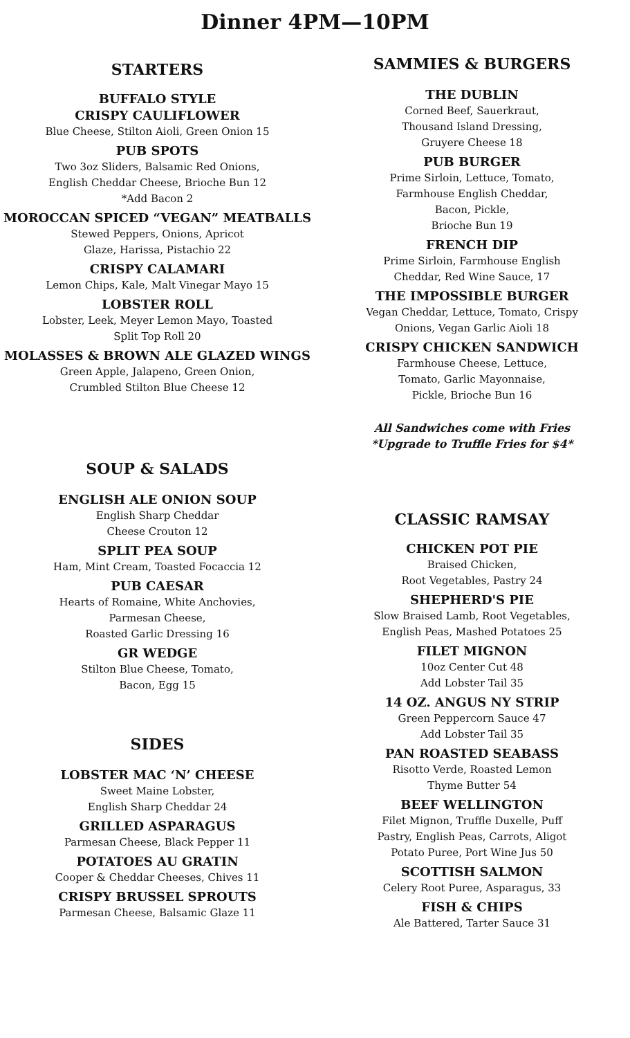Dinner 4PM—10PM
STARTERS
BUFFALO STYLE
CRISPY CAULIFLOWER
Blue Cheese, Stilton Aioli, Green Onion 15
PUB SPOTS
Two 3oz Sliders, Balsamic Red Onions,
English Cheddar Cheese, Brioche Bun 12
*Add Bacon 2
MOROCCAN SPICED “VEGAN” MEATBALLS
Stewed Peppers, Onions, Apricot
Glaze, Harissa, Pistachio 22
CRISPY CALAMARI
Lemon Chips, Kale, Malt Vinegar Mayo 15
LOBSTER ROLL
Lobster, Leek, Meyer Lemon Mayo, Toasted
Split Top Roll 20
MOLASSES & BROWN ALE GLAZED WINGS
Green Apple, Jalapeno, Green Onion,
Crumbled Stilton Blue Cheese 12
SOUP & SALADS
ENGLISH ALE ONION SOUP
English Sharp Cheddar
Cheese Crouton 12
SPLIT PEA SOUP
Ham, Mint Cream, Toasted Focaccia 12
PUB CAESAR
Hearts of Romaine, White Anchovies,
Parmesan Cheese,
Roasted Garlic Dressing 16
GR WEDGE
Stilton Blue Cheese, Tomato,
Bacon, Egg 15
SIDES
LOBSTER MAC ‘N’ CHEESE
Sweet Maine Lobster,
English Sharp Cheddar 24
GRILLED ASPARAGUS
Parmesan Cheese, Black Pepper 11
POTATOES AU GRATIN
Cooper & Cheddar Cheeses, Chives 11
CRISPY BRUSSEL SPROUTS
Parmesan Cheese, Balsamic Glaze 11
SAMMIES & BURGERS
THE DUBLIN
Corned Beef, Sauerkraut,
Thousand Island Dressing,
Gruyere Cheese 18
PUB BURGER
Prime Sirloin, Lettuce, Tomato,
Farmhouse English Cheddar,
Bacon, Pickle,
Brioche Bun 19
FRENCH DIP
Prime Sirloin, Farmhouse English
Cheddar, Red Wine Sauce, 17
THE IMPOSSIBLE BURGER
Vegan Cheddar, Lettuce, Tomato, Crispy
Onions, Vegan Garlic Aioli 18
CRISPY CHICKEN SANDWICH
Farmhouse Cheese, Lettuce,
Tomato, Garlic Mayonnaise,
Pickle, Brioche Bun 16
All Sandwiches come with Fries
*Upgrade to Truffle Fries for $4*
CLASSIC RAMSAY
CHICKEN POT PIE
Braised Chicken,
Root Vegetables, Pastry 24
SHEPHERD'S PIE
Slow Braised Lamb, Root Vegetables,
English Peas, Mashed Potatoes 25
FILET MIGNON
10oz Center Cut 48
Add Lobster Tail 35
14 OZ. ANGUS NY STRIP
Green Peppercorn Sauce 47
Add Lobster Tail 35
PAN ROASTED SEABASS
Risotto Verde, Roasted Lemon
Thyme Butter 54
BEEF WELLINGTON
Filet Mignon, Truffle Duxelle, Puff
Pastry, English Peas, Carrots, Aligot
Potato Puree, Port Wine Jus 50
SCOTTISH SALMON
Celery Root Puree, Asparagus, 33
FISH & CHIPS
Ale Battered, Tarter Sauce 31